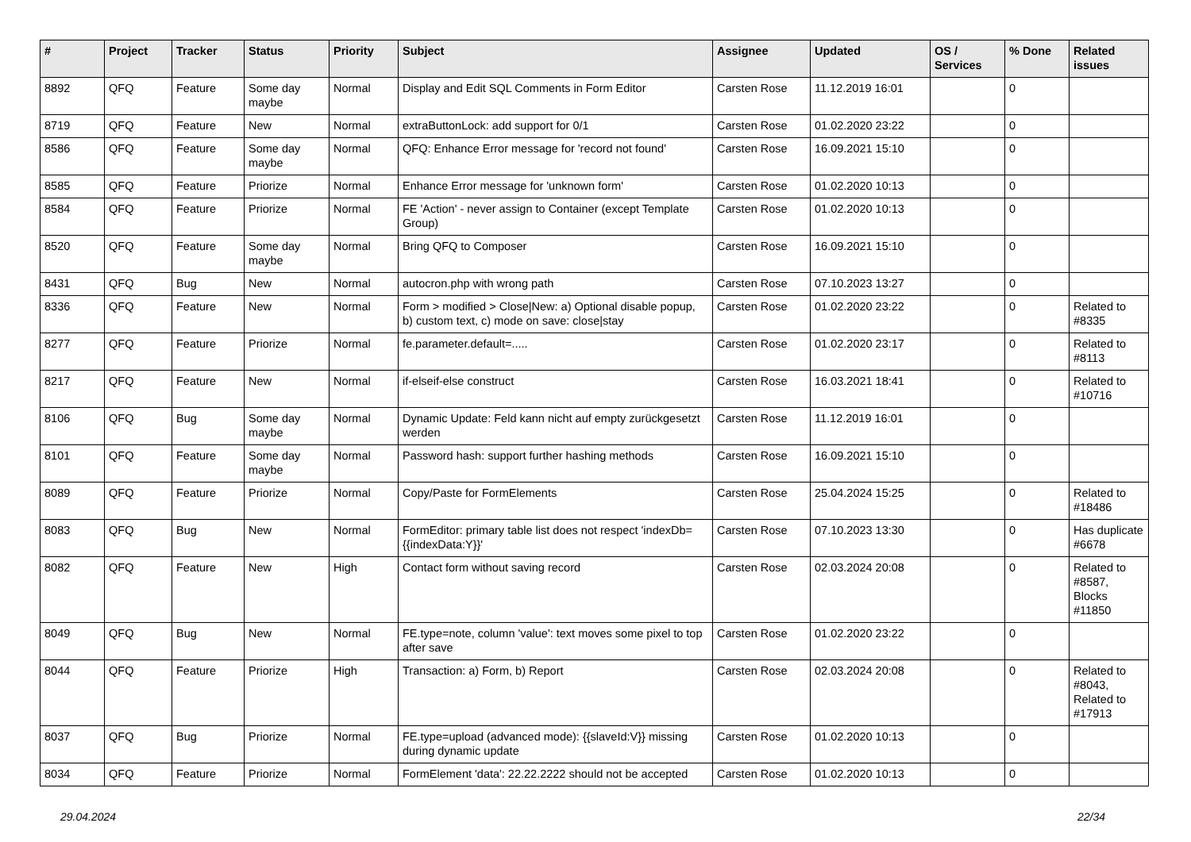| # | Project | Tracker | Status | Priority | Subject | Assignee | Updated | OS / Services | % Done | Related issues |
| --- | --- | --- | --- | --- | --- | --- | --- | --- | --- | --- |
| 8892 | QFQ | Feature | Some day maybe | Normal | Display and Edit SQL Comments in Form Editor | Carsten Rose | 11.12.2019 16:01 | | 0 | |
| 8719 | QFQ | Feature | New | Normal | extraButtonLock: add support for 0/1 | Carsten Rose | 01.02.2020 23:22 | | 0 | |
| 8586 | QFQ | Feature | Some day maybe | Normal | QFQ: Enhance Error message for 'record not found' | Carsten Rose | 16.09.2021 15:10 | | 0 | |
| 8585 | QFQ | Feature | Priorize | Normal | Enhance Error message for 'unknown form' | Carsten Rose | 01.02.2020 10:13 | | 0 | |
| 8584 | QFQ | Feature | Priorize | Normal | FE 'Action' - never assign to Container (except Template Group) | Carsten Rose | 01.02.2020 10:13 | | 0 | |
| 8520 | QFQ | Feature | Some day maybe | Normal | Bring QFQ to Composer | Carsten Rose | 16.09.2021 15:10 | | 0 | |
| 8431 | QFQ | Bug | New | Normal | autocron.php with wrong path | Carsten Rose | 07.10.2023 13:27 | | 0 | |
| 8336 | QFQ | Feature | New | Normal | Form > modified > Close/New: a) Optional disable popup, b) custom text, c) mode on save: close/stay | Carsten Rose | 01.02.2020 23:22 | | 0 | Related to #8335 |
| 8277 | QFQ | Feature | Priorize | Normal | fe.parameter.default=..... | Carsten Rose | 01.02.2020 23:17 | | 0 | Related to #8113 |
| 8217 | QFQ | Feature | New | Normal | if-elseif-else construct | Carsten Rose | 16.03.2021 18:41 | | 0 | Related to #10716 |
| 8106 | QFQ | Bug | Some day maybe | Normal | Dynamic Update: Feld kann nicht auf empty zurückgesetzt werden | Carsten Rose | 11.12.2019 16:01 | | 0 | |
| 8101 | QFQ | Feature | Some day maybe | Normal | Password hash: support further hashing methods | Carsten Rose | 16.09.2021 15:10 | | 0 | |
| 8089 | QFQ | Feature | Priorize | Normal | Copy/Paste for FormElements | Carsten Rose | 25.04.2024 15:25 | | 0 | Related to #18486 |
| 8083 | QFQ | Bug | New | Normal | FormEditor: primary table list does not respect 'indexDb={{indexData:Y}}' | Carsten Rose | 07.10.2023 13:30 | | 0 | Has duplicate #6678 |
| 8082 | QFQ | Feature | New | High | Contact form without saving record | Carsten Rose | 02.03.2024 20:08 | | 0 | Related to #8587, Blocks #11850 |
| 8049 | QFQ | Bug | New | Normal | FE.type=note, column 'value': text moves some pixel to top after save | Carsten Rose | 01.02.2020 23:22 | | 0 | |
| 8044 | QFQ | Feature | Priorize | High | Transaction: a) Form, b) Report | Carsten Rose | 02.03.2024 20:08 | | 0 | Related to #8043, Related to #17913 |
| 8037 | QFQ | Bug | Priorize | Normal | FE.type=upload (advanced mode): {{slaveId:V}} missing during dynamic update | Carsten Rose | 01.02.2020 10:13 | | 0 | |
| 8034 | QFQ | Feature | Priorize | Normal | FormElement 'data': 22.22.2222 should not be accepted | Carsten Rose | 01.02.2020 10:13 | | 0 | |
29.04.2024 22/34